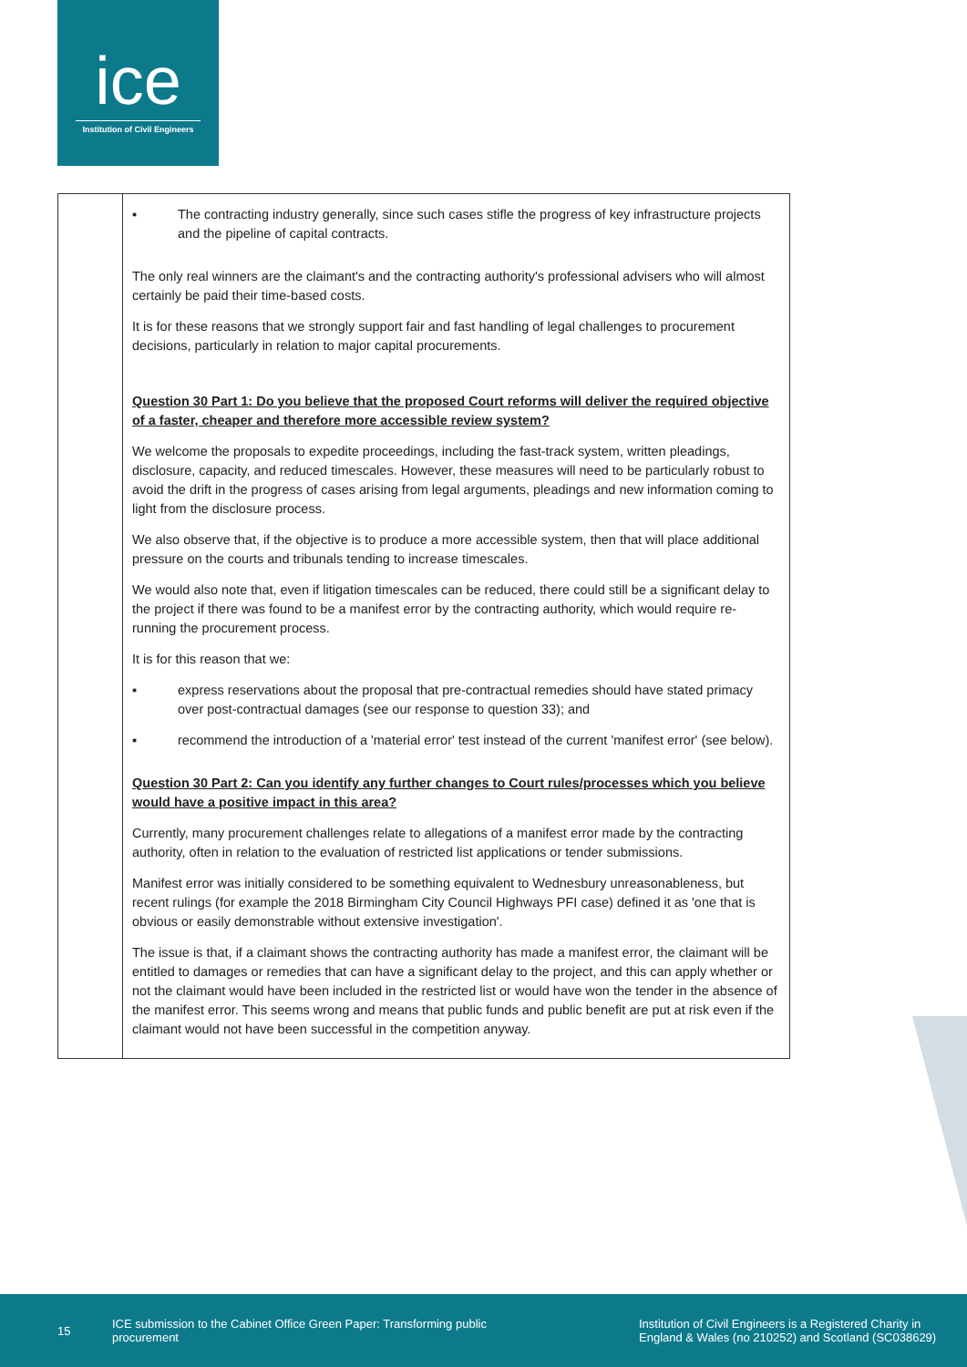ice
Institution of Civil Engineers
| | ▪ The contracting industry generally, since such cases stifle the progress of key infrastructure projects and the pipeline of capital contracts. The only real winners are the claimant's and the contracting authority's professional advisers who will almost certainly be paid their time-based costs. It is for these reasons that we strongly support fair and fast handling of legal challenges to procurement decisions, particularly in relation to major capital procurements. Question 30 Part 1: Do you believe that the proposed Court reforms will deliver the required objective of a faster, cheaper and therefore more accessible review system? We welcome the proposals to expedite proceedings, including the fast-track system, written pleadings, disclosure, capacity, and reduced timescales. However, these measures will need to be particularly robust to avoid the drift in the progress of cases arising from legal arguments, pleadings and new information coming to light from the disclosure process. We also observe that, if the objective is to produce a more accessible system, then that will place additional pressure on the courts and tribunals tending to increase timescales. We would also note that, even if litigation timescales can be reduced, there could still be a significant delay to the project if there was found to be a manifest error by the contracting authority, which would require re-running the procurement process. It is for this reason that we: ▪ express reservations about the proposal that pre-contractual remedies should have stated primacy over post-contractual damages (see our response to question 33); and ▪ recommend the introduction of a 'material error' test instead of the current 'manifest error' (see below). Question 30 Part 2: Can you identify any further changes to Court rules/processes which you believe would have a positive impact in this area? Currently, many procurement challenges relate to allegations of a manifest error made by the contracting authority, often in relation to the evaluation of restricted list applications or tender submissions. Manifest error was initially considered to be something equivalent to Wednesbury unreasonableness, but recent rulings (for example the 2018 Birmingham City Council Highways PFI case) defined it as 'one that is obvious or easily demonstrable without extensive investigation'. The issue is that, if a claimant shows the contracting authority has made a manifest error, the claimant will be entitled to damages or remedies that can have a significant delay to the project, and this can apply whether or not the claimant would have been included in the restricted list or would have won the tender in the absence of the manifest error. This seems wrong and means that public funds and public benefit are put at risk even if the claimant would not have been successful in the competition anyway. |
15
ICE submission to the Cabinet Office Green Paper: Transforming public procurement
Institution of Civil Engineers is a Registered Charity in England & Wales (no 210252) and Scotland (SC038629)